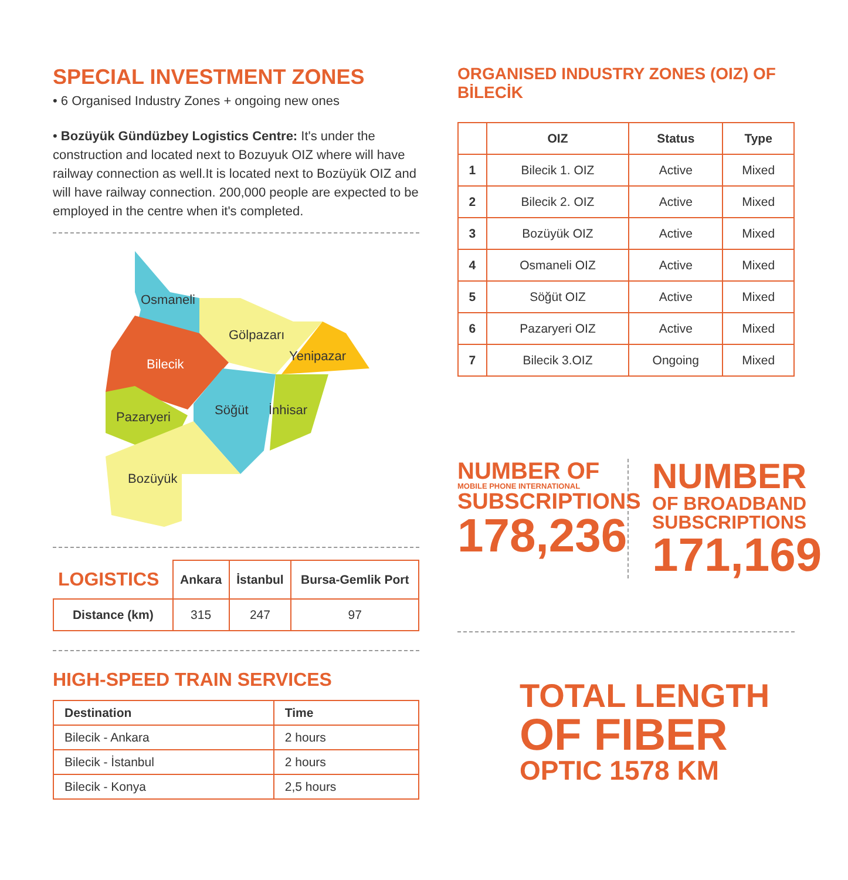SPECIAL INVESTMENT ZONES
• 6 Organised Industry Zones + ongoing new ones
• Bozüyük Gündüzbey Logistics Centre: It's under the construction and located next to Bozuyuk OIZ where will have railway connection as well.It is located next to Bozüyük OIZ and will have railway connection. 200,000 people are expected to be employed in the centre when it's completed.
Osmaneli
Gölpazarı
Yenipazar
Bilecik
Pazaryeri
Söğüt
İnhisar
Bozüyük
| LOGISTICS | Ankara | İstanbul | Bursa-Gemlik Port |
| --- | --- | --- | --- |
| Distance (km) | 315 | 247 | 97 |
HIGH-SPEED TRAIN SERVICES
| Destination | Time |
| --- | --- |
| Bilecik - Ankara | 2 hours |
| Bilecik - İstanbul | 2 hours |
| Bilecik - Konya | 2,5 hours |
ORGANISED INDUSTRY ZONES (OIZ) OF BİLECİK
| | OIZ | Status | Type |
| --- | --- | --- | --- |
| 1 | Bilecik 1. OIZ | Active | Mixed |
| 2 | Bilecik 2. OIZ | Active | Mixed |
| 3 | Bozüyük OIZ | Active | Mixed |
| 4 | Osmaneli OIZ | Active | Mixed |
| 5 | Söğüt OIZ | Active | Mixed |
| 6 | Pazaryeri OIZ | Active | Mixed |
| 7 | Bilecik 3.OIZ | Ongoing | Mixed |
NUMBER OF
MOBILE PHONE INTERNATIONAL
SUBSCRIPTIONS
178,236
NUMBER
OF BROADBAND
SUBSCRIPTIONS
171,169
TOTAL LENGTH
OF FIBER
OPTIC 1578 KM